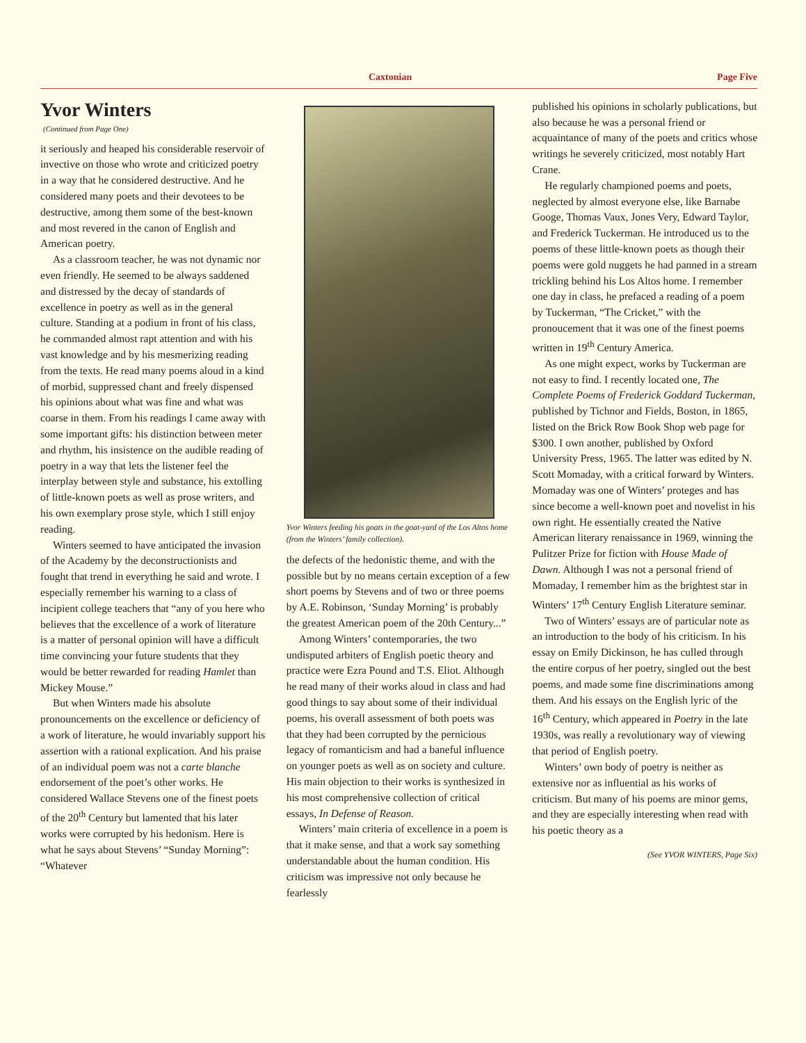Caxtonian Page Five
Yvor Winters
(Continued from Page One)
it seriously and heaped his considerable reservoir of invective on those who wrote and criticized poetry in a way that he considered destructive. And he considered many poets and their devotees to be destructive, among them some of the best-known and most revered in the canon of English and American poetry.
As a classroom teacher, he was not dynamic nor even friendly. He seemed to be always saddened and distressed by the decay of standards of excellence in poetry as well as in the general culture. Standing at a podium in front of his class, he commanded almost rapt attention and with his vast knowledge and by his mesmerizing reading from the texts. He read many poems aloud in a kind of morbid, suppressed chant and freely dispensed his opinions about what was fine and what was coarse in them. From his readings I came away with some important gifts: his distinction between meter and rhythm, his insistence on the audible reading of poetry in a way that lets the listener feel the interplay between style and substance, his extolling of little-known poets as well as prose writers, and his own exemplary prose style, which I still enjoy reading.
Winters seemed to have anticipated the invasion of the Academy by the deconstructionists and fought that trend in everything he said and wrote. I especially remember his warning to a class of incipient college teachers that “any of you here who believes that the excellence of a work of literature is a matter of personal opinion will have a difficult time convincing your future students that they would be better rewarded for reading Hamlet than Mickey Mouse.”
But when Winters made his absolute pronouncements on the excellence or deficiency of a work of literature, he would invariably support his assertion with a rational explication. And his praise of an individual poem was not a carte blanche endorsement of the poet’s other works. He considered Wallace Stevens one of the finest poets of the 20<sup>th</sup> Century but lamented that his later works were corrupted by his hedonism. Here is what he says about Stevens’ “Sunday Morning”: “Whatever
Yvor Winters feeding his goats in the goat-yard of the Los Altos home (from the Winters’ family collection).
the defects of the hedonistic theme, and with the possible but by no means certain exception of a few short poems by Stevens and of two or three poems by A.E. Robinson, ‘Sunday Morning’ is probably the greatest American poem of the 20th Century...”
Among Winters’ contemporaries, the two undisputed arbiters of English poetic theory and practice were Ezra Pound and T.S. Eliot. Although he read many of their works aloud in class and had good things to say about some of their individual poems, his overall assessment of both poets was that they had been corrupted by the pernicious legacy of romanticism and had a baneful influence on younger poets as well as on society and culture. His main objection to their works is synthesized in his most comprehensive collection of critical essays, In Defense of Reason.
Winters’ main criteria of excellence in a poem is that it make sense, and that a work say something understandable about the human condition. His criticism was impressive not only because he fearlessly
published his opinions in scholarly publications, but also because he was a personal friend or acquaintance of many of the poets and critics whose writings he severely criticized, most notably Hart Crane.
He regularly championed poems and poets, neglected by almost everyone else, like Barnabe Googe, Thomas Vaux, Jones Very, Edward Taylor, and Frederick Tuckerman. He introduced us to the poems of these little-known poets as though their poems were gold nuggets he had panned in a stream trickling behind his Los Altos home. I remember one day in class, he prefaced a reading of a poem by Tuckerman, “The Cricket,” with the pronoucement that it was one of the finest poems written in 19<sup>th</sup> Century America.
As one might expect, works by Tuckerman are not easy to find. I recently located one, The Complete Poems of Frederick Goddard Tuckerman, published by Tichnor and Fields, Boston, in 1865, listed on the Brick Row Book Shop web page for $300. I own another, published by Oxford University Press, 1965. The latter was edited by N. Scott Momaday, with a critical forward by Winters. Momaday was one of Winters’ proteges and has since become a well-known poet and novelist in his own right. He essentially created the Native American literary renaissance in 1969, winning the Pulitzer Prize for fiction with House Made of Dawn. Although I was not a personal friend of Momaday, I remember him as the brightest star in Winters’ 17<sup>th</sup> Century English Literature seminar.
Two of Winters’ essays are of particular note as an introduction to the body of his criticism. In his essay on Emily Dickinson, he has culled through the entire corpus of her poetry, singled out the best poems, and made some fine discriminations among them. And his essays on the English lyric of the 16<sup>th</sup> Century, which appeared in Poetry in the late 1930s, was really a revolutionary way of viewing that period of English poetry.
Winters’ own body of poetry is neither as extensive nor as influential as his works of criticism. But many of his poems are minor gems, and they are especially interesting when read with his poetic theory as a
(See YVOR WINTERS, Page Six)